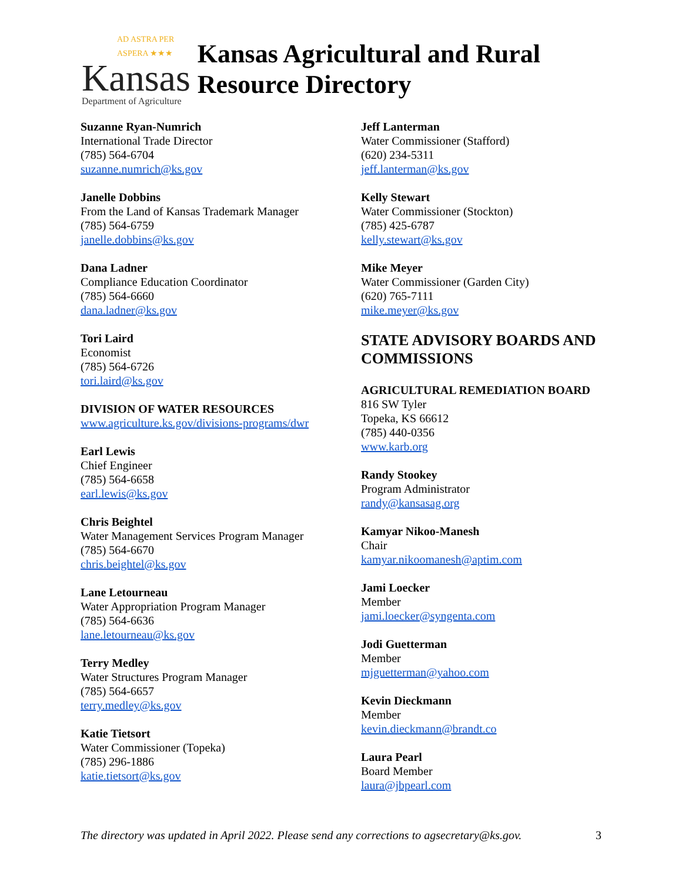AD ASTRA PER ASPERA ★★★
Kansas
Department of Agriculture
Kansas Agricultural and Rural Resource Directory
Suzanne Ryan-Numrich
International Trade Director
(785) 564-6704
suzanne.numrich@ks.gov
Janelle Dobbins
From the Land of Kansas Trademark Manager
(785) 564-6759
janelle.dobbins@ks.gov
Dana Ladner
Compliance Education Coordinator
(785) 564-6660
dana.ladner@ks.gov
Tori Laird
Economist
(785) 564-6726
tori.laird@ks.gov
DIVISION OF WATER RESOURCES
www.agriculture.ks.gov/divisions-programs/dwr
Earl Lewis
Chief Engineer
(785) 564-6658
earl.lewis@ks.gov
Chris Beightel
Water Management Services Program Manager
(785) 564-6670
chris.beightel@ks.gov
Lane Letourneau
Water Appropriation Program Manager
(785) 564-6636
lane.letourneau@ks.gov
Terry Medley
Water Structures Program Manager
(785) 564-6657
terry.medley@ks.gov
Katie Tietsort
Water Commissioner (Topeka)
(785) 296-1886
katie.tietsort@ks.gov
Jeff Lanterman
Water Commissioner (Stafford)
(620) 234-5311
jeff.lanterman@ks.gov
Kelly Stewart
Water Commissioner (Stockton)
(785) 425-6787
kelly.stewart@ks.gov
Mike Meyer
Water Commissioner (Garden City)
(620) 765-7111
mike.meyer@ks.gov
STATE ADVISORY BOARDS AND COMMISSIONS
AGRICULTURAL REMEDIATION BOARD
816 SW Tyler
Topeka, KS 66612
(785) 440-0356
www.karb.org
Randy Stookey
Program Administrator
randy@kansasag.org
Kamyar Nikoo-Manesh
Chair
kamyar.nikoomanesh@aptim.com
Jami Loecker
Member
jami.loecker@syngenta.com
Jodi Guetterman
Member
mjguetterman@yahoo.com
Kevin Dieckmann
Member
kevin.dieckmann@brandt.co
Laura Pearl
Board Member
laura@jbpearl.com
The directory was updated in April 2022. Please send any corrections to agsecretary@ks.gov. 3